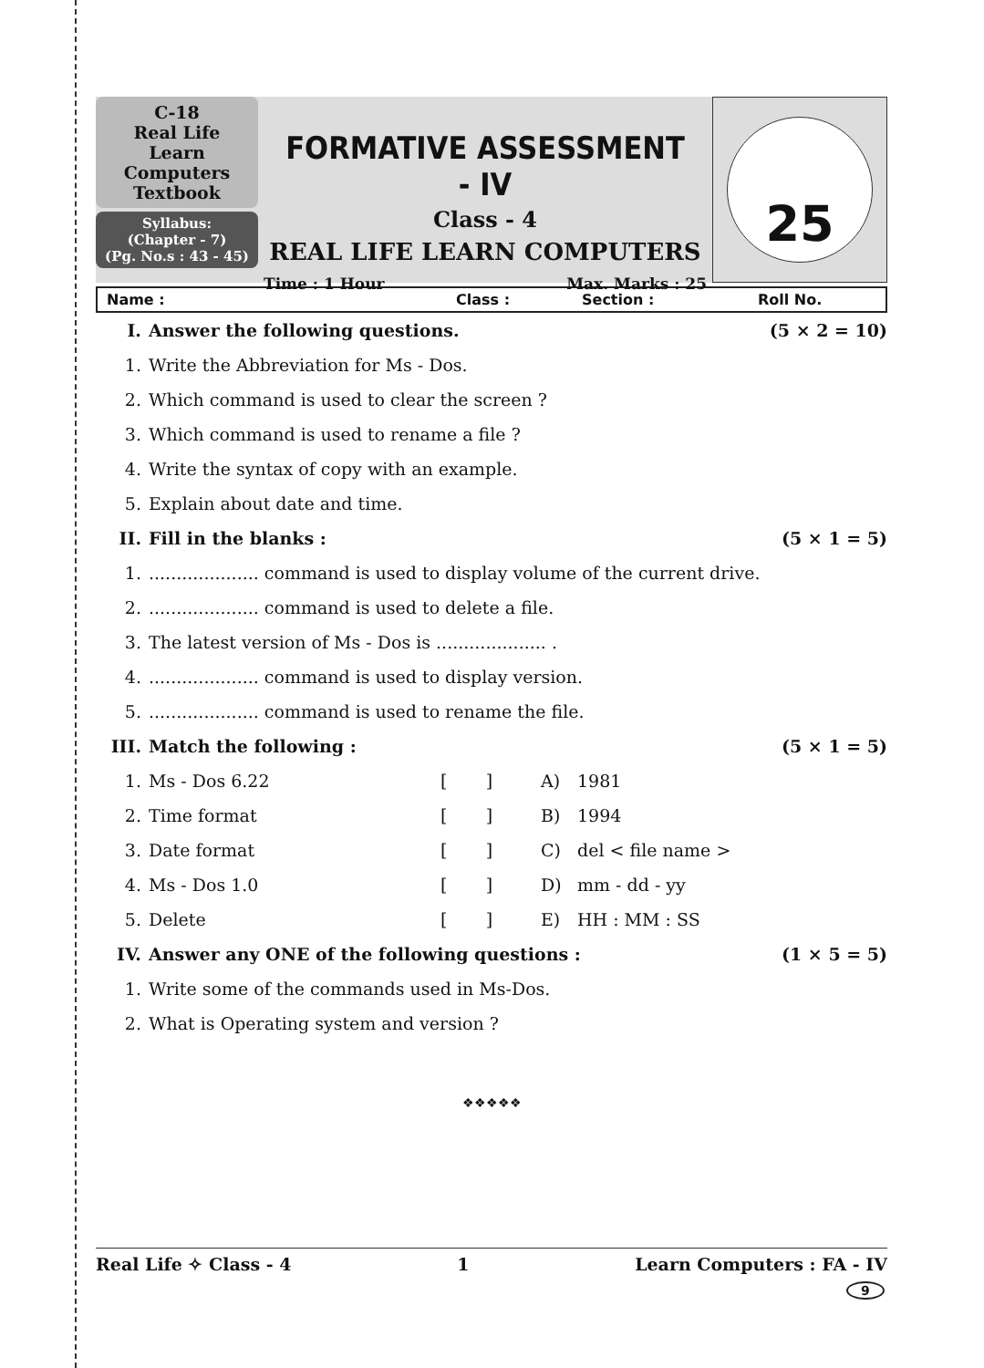C-18
Real Life
Learn Computers
Textbook
Syllabus:
(Chapter - 7)
(Pg. No.s : 43 - 45)
FORMATIVE ASSESSMENT - IV
Class - 4
REAL LIFE LEARN COMPUTERS
Time : 1 Hour Max. Marks : 25
25
Name : Class : Section : Roll No.
| I. | Answer the following questions. | | | | (5 × 2 = 10) |
| 1. | Write the Abbreviation for Ms - Dos. | | | | |
| 2. | Which command is used to clear the screen ? | | | | |
| 3. | Which command is used to rename a file ? | | | | |
| 4. | Write the syntax of copy with an example. | | | | |
| 5. | Explain about date and time. | | | | |
| II. | Fill in the blanks : | | | | (5 × 1 = 5) |
| 1. | .................... command is used to display volume of the current drive. | | | | |
| 2. | .................... command is used to delete a file. | | | | |
| 3. | The latest version of Ms - Dos is .................... . | | | | |
| 4. | .................... command is used to display version. | | | | |
| 5. | .................... command is used to rename the file. | | | | |
| III. | Match the following : | | | | (5 × 1 = 5) |
| 1. | Ms - Dos 6.22 | [ ] | A) | 1981 | |
| 2. | Time format | [ ] | B) | 1994 | |
| 3. | Date format | [ ] | C) | del < file name > | |
| 4. | Ms - Dos 1.0 | [ ] | D) | mm - dd - yy | |
| 5. | Delete | [ ] | E) | HH : MM : SS | |
| IV. | Answer any ONE of the following questions : | | | | (1 × 5 = 5) |
| 1. | Write some of the commands used in Ms-Dos. | | | | |
| 2. | What is Operating system and version ? | | | | |
❖❖❖❖❖
Real Life ✧ Class - 4 1 Learn Computers : FA - IV
9